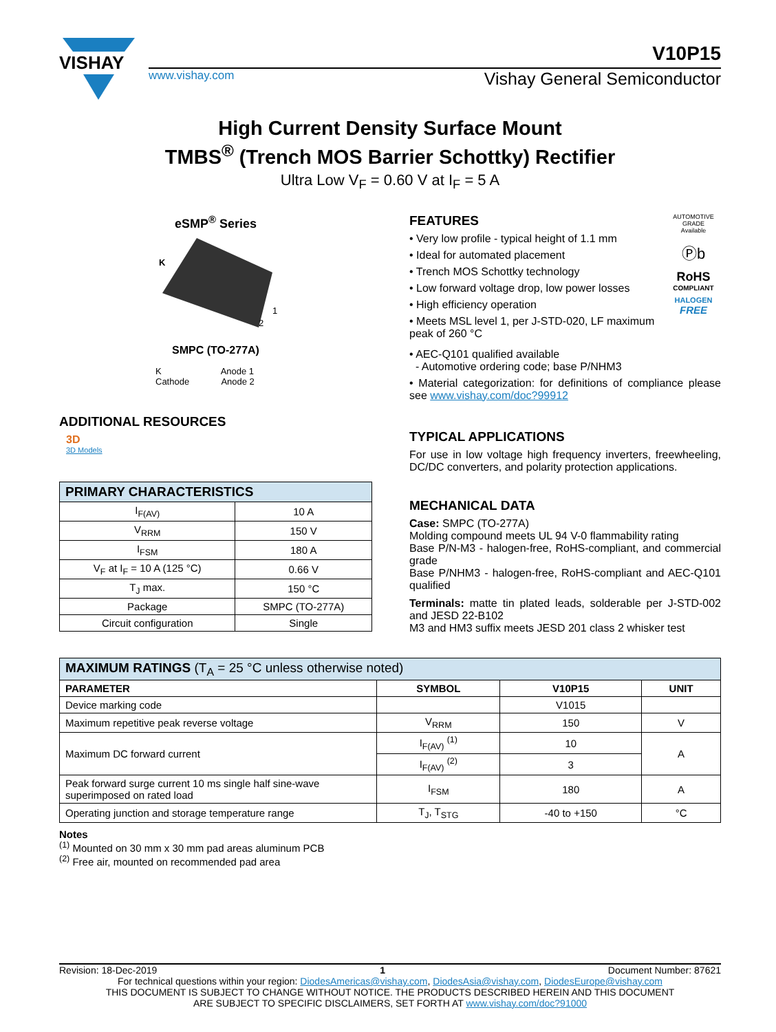VISHAY
V10P15
www.vishay.com Vishay General Semiconductor
High Current Density Surface Mount
TMBS<sup>®</sup> (Trench MOS Barrier Schottky) Rectifier
Ultra Low V<sub>F</sub> = 0.60 V at I<sub>F</sub> = 5 A
eSMP<sup>®</sup> Series
K
1
2
SMPC (TO-277A)
K Anode 1
Cathode Anode 2
ADDITIONAL RESOURCES
3D
3D Models
| PRIMARY CHARACTERISTICS | |
| I<sub>F(AV)</sub> | 10 A |
| V<sub>RRM</sub> | 150 V |
| I<sub>FSM</sub> | 180 A |
| V<sub>F</sub> at I<sub>F</sub> = 10 A (125 °C) | 0.66 V |
| T<sub>J</sub> max. | 150 °C |
| Package | SMPC (TO-277A) |
| Circuit configuration | Single |
FEATURES
• Very low profile - typical height of 1.1 mm
• Ideal for automated placement
• Trench MOS Schottky technology
• Low forward voltage drop, low power losses
• High efficiency operation
• Meets MSL level 1, per J-STD-020, LF maximum peak of 260 °C
AUTOMOTIVE GRADE
Available
Ⓟb
RoHS
COMPLIANT
HALOGEN
FREE
• AEC-Q101 qualified available
- Automotive ordering code; base P/NHM3
• Material categorization: for definitions of compliance please see www.vishay.com/doc?99912
TYPICAL APPLICATIONS
For use in low voltage high frequency inverters, freewheeling, DC/DC converters, and polarity protection applications.
MECHANICAL DATA
Case: SMPC (TO-277A)
Molding compound meets UL 94 V-0 flammability rating
Base P/N-M3 - halogen-free, RoHS-compliant, and commercial grade
Base P/NHM3 - halogen-free, RoHS-compliant and AEC-Q101 qualified
Terminals: matte tin plated leads, solderable per J-STD-002 and JESD 22-B102
M3 and HM3 suffix meets JESD 201 class 2 whisker test
| MAXIMUM RATINGS (T<sub>A</sub> = 25 °C unless otherwise noted) | | | |
| PARAMETER | SYMBOL | V10P15 | UNIT |
| Device marking code | | V1015 | |
| Maximum repetitive peak reverse voltage | V<sub>RRM</sub> | 150 | V |
| Maximum DC forward current | I<sub>F(AV)</sub> <sup>(1)</sup> | 10 | A |
| | I<sub>F(AV)</sub> <sup>(2)</sup> | 3 | |
| Peak forward surge current 10 ms single half sine-wave superimposed on rated load | I<sub>FSM</sub> | 180 | A |
| Operating junction and storage temperature range | T<sub>J</sub>, T<sub>STG</sub> | -40 to +150 | °C |
Notes
<sup>(1)</sup> Mounted on 30 mm x 30 mm pad areas aluminum PCB
<sup>(2)</sup> Free air, mounted on recommended pad area
Revision: 18-Dec-2019 1 Document Number: 87621
For technical questions within your region: DiodesAmericas@vishay.com, DiodesAsia@vishay.com, DiodesEurope@vishay.com
THIS DOCUMENT IS SUBJECT TO CHANGE WITHOUT NOTICE. THE PRODUCTS DESCRIBED HEREIN AND THIS DOCUMENT
ARE SUBJECT TO SPECIFIC DISCLAIMERS, SET FORTH AT www.vishay.com/doc?91000